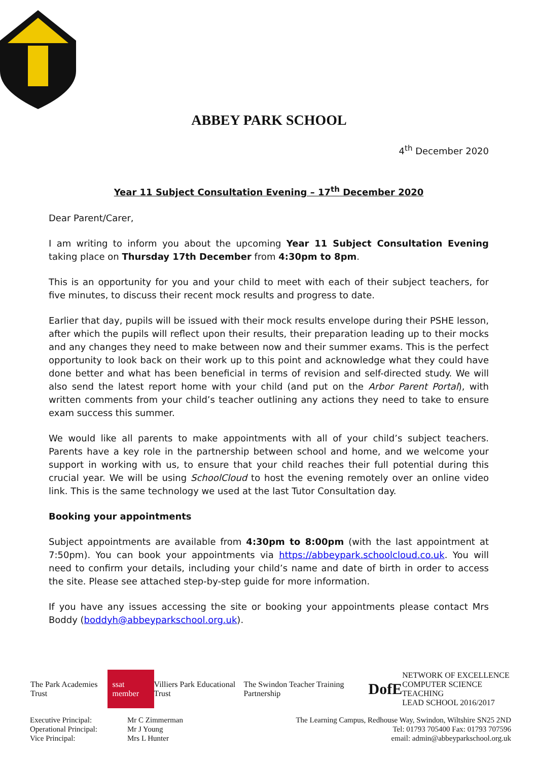ABBEY PARK SCHOOL
4<sup>th</sup> December 2020
Year 11 Subject Consultation Evening – 17<sup>th</sup> December 2020
Dear Parent/Carer,
I am writing to inform you about the upcoming Year 11 Subject Consultation Evening taking place on Thursday 17th December from 4:30pm to 8pm.
This is an opportunity for you and your child to meet with each of their subject teachers, for five minutes, to discuss their recent mock results and progress to date.
Earlier that day, pupils will be issued with their mock results envelope during their PSHE lesson, after which the pupils will reflect upon their results, their preparation leading up to their mocks and any changes they need to make between now and their summer exams. This is the perfect opportunity to look back on their work up to this point and acknowledge what they could have done better and what has been beneficial in terms of revision and self-directed study. We will also send the latest report home with your child (and put on the Arbor Parent Portal), with written comments from your child’s teacher outlining any actions they need to take to ensure exam success this summer.
We would like all parents to make appointments with all of your child’s subject teachers. Parents have a key role in the partnership between school and home, and we welcome your support in working with us, to ensure that your child reaches their full potential during this crucial year. We will be using SchoolCloud to host the evening remotely over an online video link. This is the same technology we used at the last Tutor Consultation day.
Booking your appointments
Subject appointments are available from 4:30pm to 8:00pm (with the last appointment at 7:50pm). You can book your appointments via https://abbeypark.schoolcloud.co.uk. You will need to confirm your details, including your child’s name and date of birth in order to access the site. Please see attached step-by-step guide for more information.
If you have any issues accessing the site or booking your appointments please contact Mrs Boddy (boddyh@abbeyparkschool.org.uk).
The Park Academies Trust ssat member Villiers Park Educational Trust The Swindon Teacher Training Partnership DofE NETWORK OF EXCELLENCE
COMPUTER SCIENCE TEACHING
LEAD SCHOOL 2016/2017
Executive Principal:
Operational Principal:
Vice Principal:
Mr C Zimmerman
Mr J Young
Mrs L Hunter
The Learning Campus, Redhouse Way, Swindon, Wiltshire SN25 2ND
Tel: 01793 705400 Fax: 01793 707596
email: admin@abbeyparkschool.org.uk